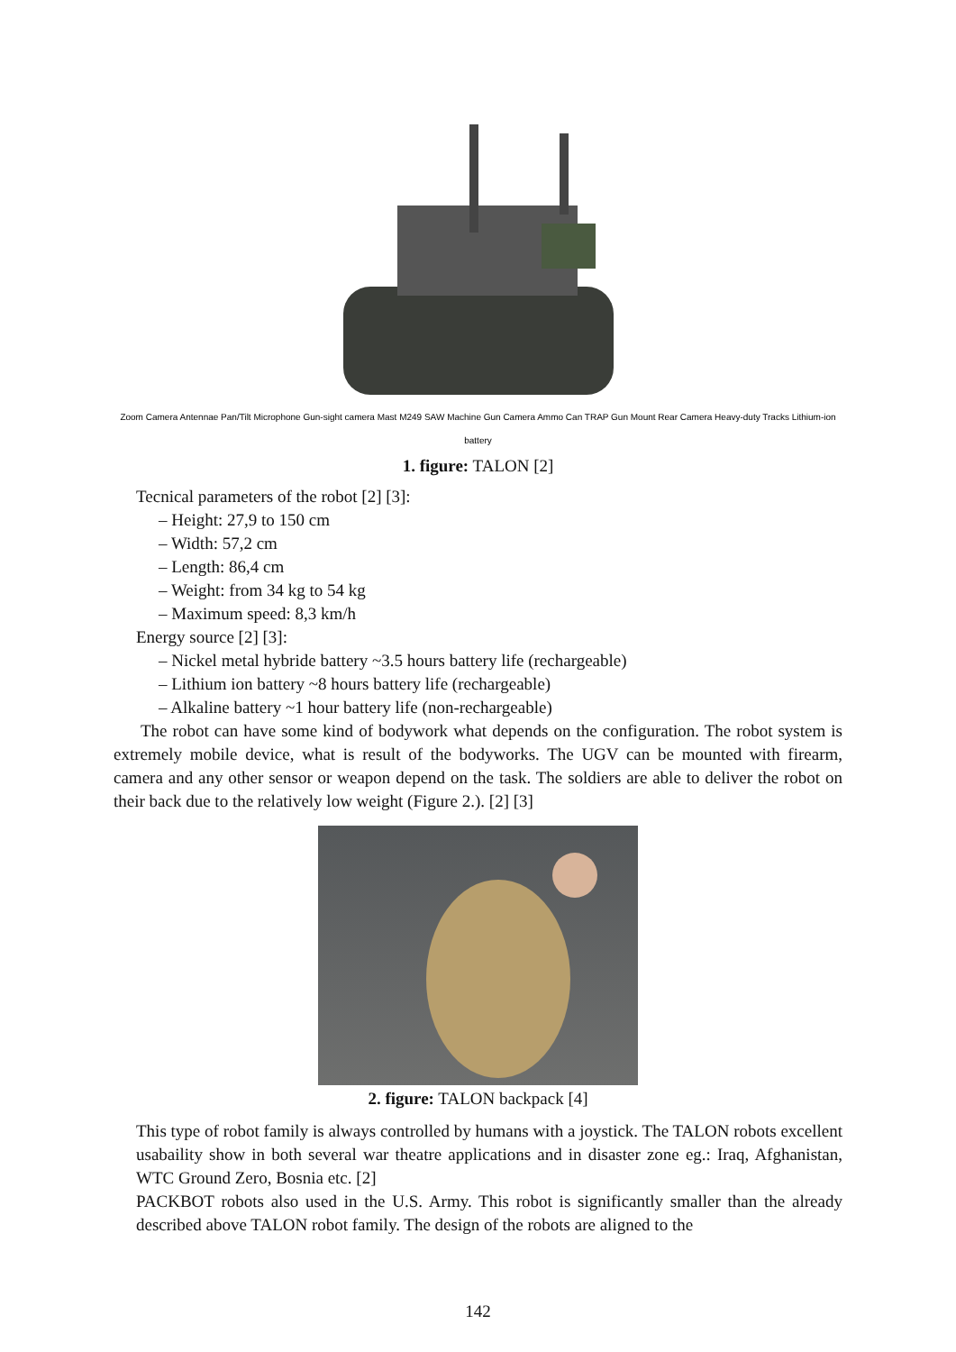Zoom Camera Antennae Pan/Tilt Microphone Gun-sight camera Mast M249 SAW Machine Gun Camera Ammo Can TRAP Gun Mount Rear Camera Heavy-duty Tracks Lithium-ion battery
1. figure: TALON [2]
Tecnical parameters of the robot [2] [3]:
– Height: 27,9 to 150 cm
– Width: 57,2 cm
– Length: 86,4 cm
– Weight: from 34 kg to 54 kg
– Maximum speed: 8,3 km/h
Energy source [2] [3]:
– Nickel metal hybride battery ~3.5 hours battery life (rechargeable)
– Lithium ion battery ~8 hours battery life (rechargeable)
– Alkaline battery ~1 hour battery life (non-rechargeable)
The robot can have some kind of bodywork what depends on the configuration. The robot system is extremely mobile device, what is result of the bodyworks. The UGV can be mounted with firearm, camera and any other sensor or weapon depend on the task. The soldiers are able to deliver the robot on their back due to the relatively low weight (Figure 2.). [2] [3]
2. figure: TALON backpack [4]
This type of robot family is always controlled by humans with a joystick. The TALON robots excellent usabaility show in both several war theatre applications and in disaster zone eg.: Iraq, Afghanistan, WTC Ground Zero, Bosnia etc. [2]
PACKBOT robots also used in the U.S. Army. This robot is significantly smaller than the already described above TALON robot family. The design of the robots are aligned to the
142